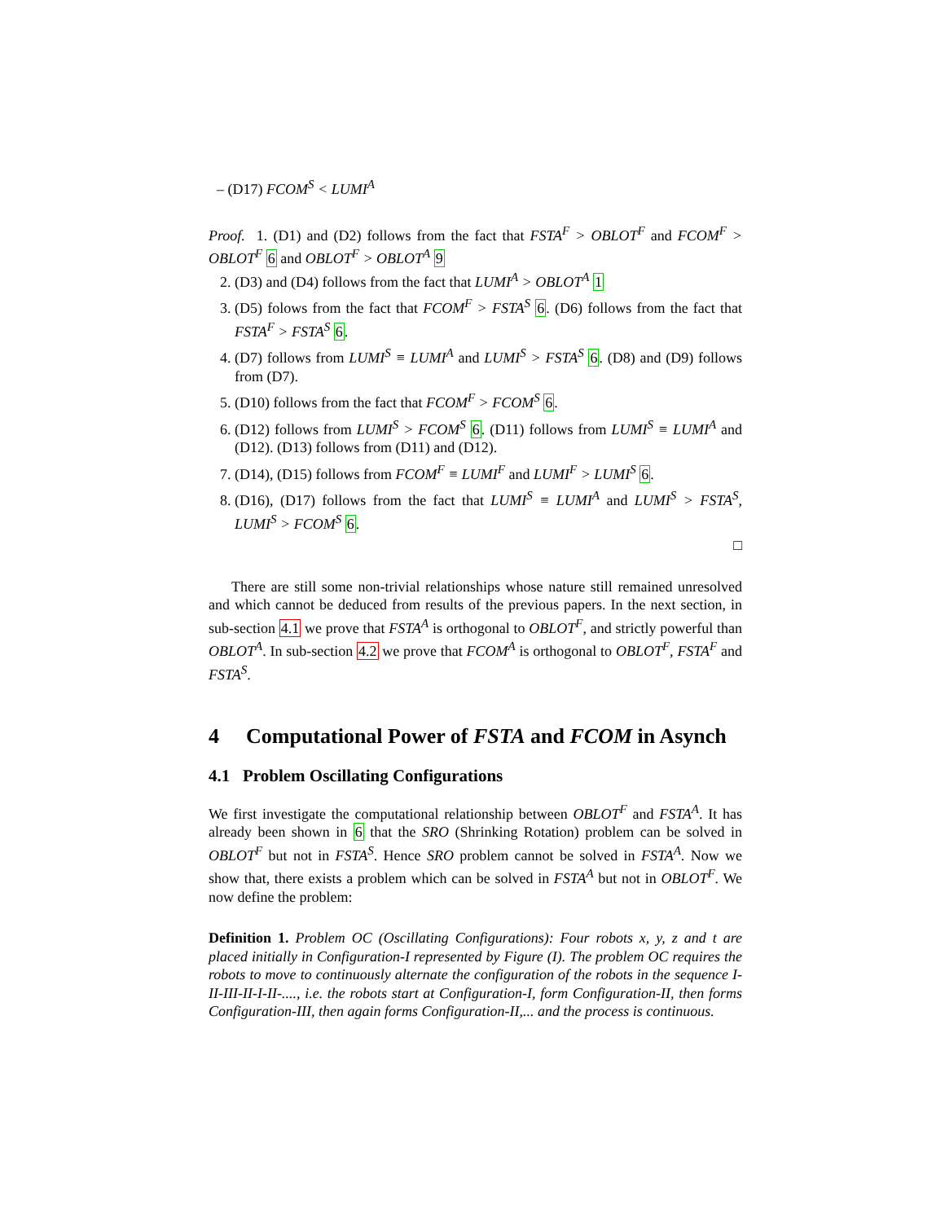– (D17) FCOM<sup>S</sup> < LUMI<sup>A</sup>
Proof. 1. (D1) and (D2) follows from the fact that FSTA<sup>F</sup> > OBLOT<sup>F</sup> and FCOM<sup>F</sup> > OBLOT<sup>F</sup> 6 and OBLOT<sup>F</sup> > OBLOT<sup>A</sup> 9
2. (D3) and (D4) follows from the fact that LUMI<sup>A</sup> > OBLOT<sup>A</sup> 1
3. (D5) folows from the fact that FCOM<sup>F</sup> > FSTA<sup>S</sup> 6. (D6) follows from the fact that FSTA<sup>F</sup> > FSTA<sup>S</sup> 6.
4. (D7) follows from LUMI<sup>S</sup> ≡ LUMI<sup>A</sup> and LUMI<sup>S</sup> > FSTA<sup>S</sup> 6. (D8) and (D9) follows from (D7).
5. (D10) follows from the fact that FCOM<sup>F</sup> > FCOM<sup>S</sup> 6.
6. (D12) follows from LUMI<sup>S</sup> > FCOM<sup>S</sup> 6. (D11) follows from LUMI<sup>S</sup> ≡ LUMI<sup>A</sup> and (D12). (D13) follows from (D11) and (D12).
7. (D14), (D15) follows from FCOM<sup>F</sup> ≡ LUMI<sup>F</sup> and LUMI<sup>F</sup> > LUMI<sup>S</sup> 6.
8. (D16), (D17) follows from the fact that LUMI<sup>S</sup> ≡ LUMI<sup>A</sup> and LUMI<sup>S</sup> > FSTA<sup>S</sup>, LUMI<sup>S</sup> > FCOM<sup>S</sup> 6.
□
There are still some non-trivial relationships whose nature still remained unresolved and which cannot be deduced from results of the previous papers. In the next section, in sub-section 4.1 we prove that FSTA<sup>A</sup> is orthogonal to OBLOT<sup>F</sup>, and strictly powerful than OBLOT<sup>A</sup>. In sub-section 4.2 we prove that FCOM<sup>A</sup> is orthogonal to OBLOT<sup>F</sup>, FSTA<sup>F</sup> and FSTA<sup>S</sup>.
4 Computational Power of FSTA and FCOM in Asynch
4.1 Problem Oscillating Configurations
We first investigate the computational relationship between OBLOT<sup>F</sup> and FSTA<sup>A</sup>. It has already been shown in 6 that the SRO (Shrinking Rotation) problem can be solved in OBLOT<sup>F</sup> but not in FSTA<sup>S</sup>. Hence SRO problem cannot be solved in FSTA<sup>A</sup>. Now we show that, there exists a problem which can be solved in FSTA<sup>A</sup> but not in OBLOT<sup>F</sup>. We now define the problem:
Definition 1. Problem OC (Oscillating Configurations): Four robots x, y, z and t are placed initially in Configuration-I represented by Figure (I). The problem OC requires the robots to move to continuously alternate the configuration of the robots in the sequence I-II-III-II-I-II-...., i.e. the robots start at Configuration-I, form Configuration-II, then forms Configuration-III, then again forms Configuration-II,... and the process is continuous.